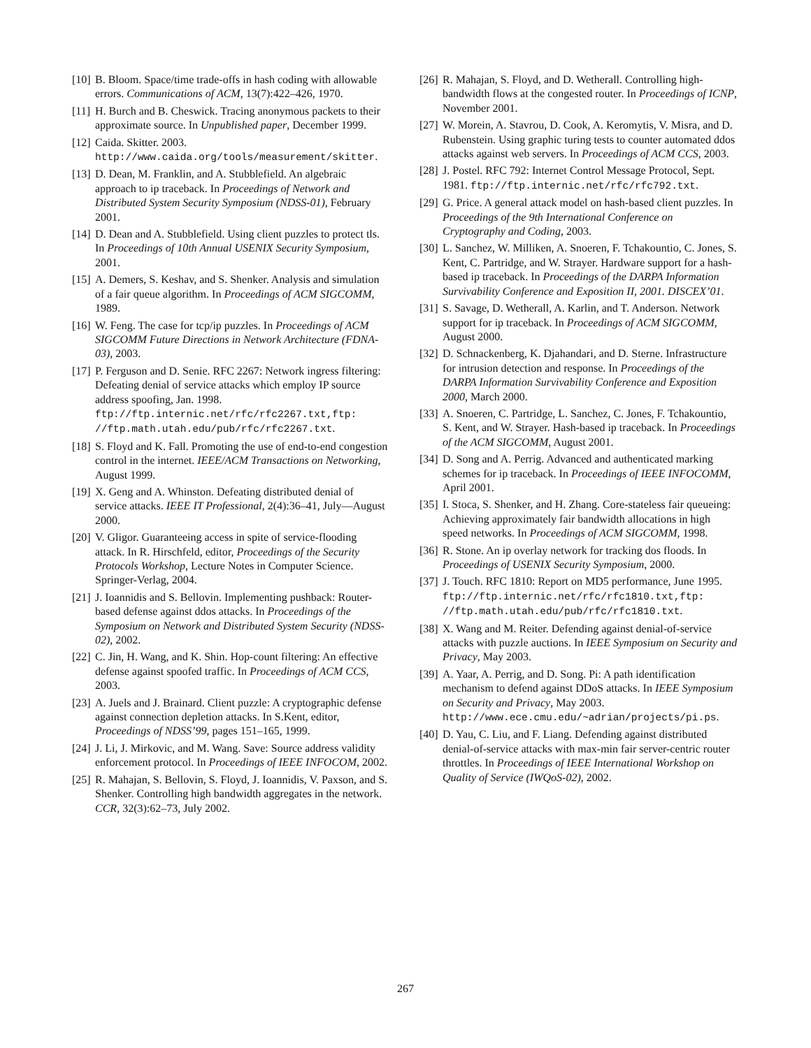[10] B. Bloom. Space/time trade-offs in hash coding with allowable errors. Communications of ACM, 13(7):422–426, 1970.
[11] H. Burch and B. Cheswick. Tracing anonymous packets to their approximate source. In Unpublished paper, December 1999.
[12] Caida. Skitter. 2003. http://www.caida.org/tools/measurement/skitter.
[13] D. Dean, M. Franklin, and A. Stubblefield. An algebraic approach to ip traceback. In Proceedings of Network and Distributed System Security Symposium (NDSS-01), February 2001.
[14] D. Dean and A. Stubblefield. Using client puzzles to protect tls. In Proceedings of 10th Annual USENIX Security Symposium, 2001.
[15] A. Demers, S. Keshav, and S. Shenker. Analysis and simulation of a fair queue algorithm. In Proceedings of ACM SIGCOMM, 1989.
[16] W. Feng. The case for tcp/ip puzzles. In Proceedings of ACM SIGCOMM Future Directions in Network Architecture (FDNA-03), 2003.
[17] P. Ferguson and D. Senie. RFC 2267: Network ingress filtering: Defeating denial of service attacks which employ IP source address spoofing, Jan. 1998. ftp://ftp.internic.net/rfc/rfc2267.txt,ftp: //ftp.math.utah.edu/pub/rfc/rfc2267.txt.
[18] S. Floyd and K. Fall. Promoting the use of end-to-end congestion control in the internet. IEEE/ACM Transactions on Networking, August 1999.
[19] X. Geng and A. Whinston. Defeating distributed denial of service attacks. IEEE IT Professional, 2(4):36–41, July—August 2000.
[20] V. Gligor. Guaranteeing access in spite of service-flooding attack. In R. Hirschfeld, editor, Proceedings of the Security Protocols Workshop, Lecture Notes in Computer Science. Springer-Verlag, 2004.
[21] J. Ioannidis and S. Bellovin. Implementing pushback: Router-based defense against ddos attacks. In Proceedings of the Symposium on Network and Distributed System Security (NDSS-02), 2002.
[22] C. Jin, H. Wang, and K. Shin. Hop-count filtering: An effective defense against spoofed traffic. In Proceedings of ACM CCS, 2003.
[23] A. Juels and J. Brainard. Client puzzle: A cryptographic defense against connection depletion attacks. In S.Kent, editor, Proceedings of NDSS’99, pages 151–165, 1999.
[24] J. Li, J. Mirkovic, and M. Wang. Save: Source address validity enforcement protocol. In Proceedings of IEEE INFOCOM, 2002.
[25] R. Mahajan, S. Bellovin, S. Floyd, J. Ioannidis, V. Paxson, and S. Shenker. Controlling high bandwidth aggregates in the network. CCR, 32(3):62–73, July 2002.
[26] R. Mahajan, S. Floyd, and D. Wetherall. Controlling high-bandwidth flows at the congested router. In Proceedings of ICNP, November 2001.
[27] W. Morein, A. Stavrou, D. Cook, A. Keromytis, V. Misra, and D. Rubenstein. Using graphic turing tests to counter automated ddos attacks against web servers. In Proceedings of ACM CCS, 2003.
[28] J. Postel. RFC 792: Internet Control Message Protocol, Sept. 1981. ftp://ftp.internic.net/rfc/rfc792.txt.
[29] G. Price. A general attack model on hash-based client puzzles. In Proceedings of the 9th International Conference on Cryptography and Coding, 2003.
[30] L. Sanchez, W. Milliken, A. Snoeren, F. Tchakountio, C. Jones, S. Kent, C. Partridge, and W. Strayer. Hardware support for a hash-based ip traceback. In Proceedings of the DARPA Information Survivability Conference and Exposition II, 2001. DISCEX’01.
[31] S. Savage, D. Wetherall, A. Karlin, and T. Anderson. Network support for ip traceback. In Proceedings of ACM SIGCOMM, August 2000.
[32] D. Schnackenberg, K. Djahandari, and D. Sterne. Infrastructure for intrusion detection and response. In Proceedings of the DARPA Information Survivability Conference and Exposition 2000, March 2000.
[33] A. Snoeren, C. Partridge, L. Sanchez, C. Jones, F. Tchakountio, S. Kent, and W. Strayer. Hash-based ip traceback. In Proceedings of the ACM SIGCOMM, August 2001.
[34] D. Song and A. Perrig. Advanced and authenticated marking schemes for ip traceback. In Proceedings of IEEE INFOCOMM, April 2001.
[35] I. Stoca, S. Shenker, and H. Zhang. Core-stateless fair queueing: Achieving approximately fair bandwidth allocations in high speed networks. In Proceedings of ACM SIGCOMM, 1998.
[36] R. Stone. An ip overlay network for tracking dos floods. In Proceedings of USENIX Security Symposium, 2000.
[37] J. Touch. RFC 1810: Report on MD5 performance, June 1995. ftp://ftp.internic.net/rfc/rfc1810.txt,ftp: //ftp.math.utah.edu/pub/rfc/rfc1810.txt.
[38] X. Wang and M. Reiter. Defending against denial-of-service attacks with puzzle auctions. In IEEE Symposium on Security and Privacy, May 2003.
[39] A. Yaar, A. Perrig, and D. Song. Pi: A path identification mechanism to defend against DDoS attacks. In IEEE Symposium on Security and Privacy, May 2003. http://www.ece.cmu.edu/~adrian/projects/pi.ps.
[40] D. Yau, C. Liu, and F. Liang. Defending against distributed denial-of-service attacks with max-min fair server-centric router throttles. In Proceedings of IEEE International Workshop on Quality of Service (IWQoS-02), 2002.
267